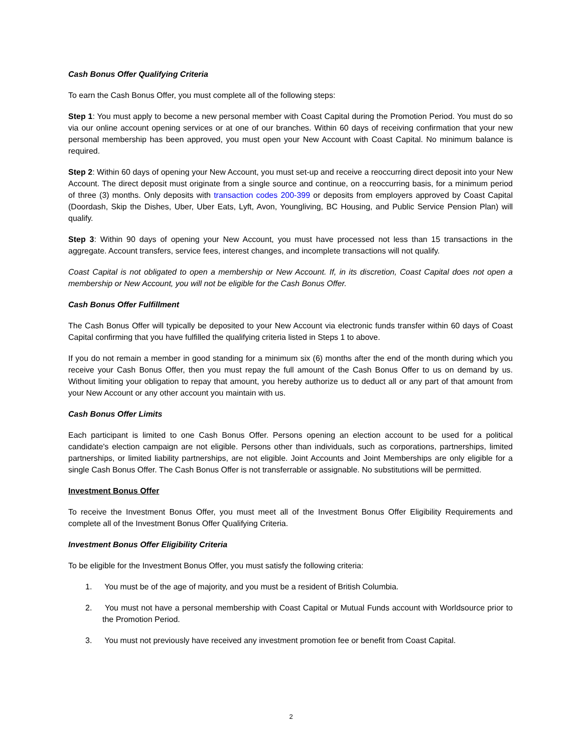Cash Bonus Offer Qualifying Criteria
To earn the Cash Bonus Offer, you must complete all of the following steps:
Step 1: You must apply to become a new personal member with Coast Capital during the Promotion Period. You must do so via our online account opening services or at one of our branches. Within 60 days of receiving confirmation that your new personal membership has been approved, you must open your New Account with Coast Capital. No minimum balance is required.
Step 2: Within 60 days of opening your New Account, you must set-up and receive a reoccurring direct deposit into your New Account. The direct deposit must originate from a single source and continue, on a reoccurring basis, for a minimum period of three (3) months. Only deposits with transaction codes 200-399 or deposits from employers approved by Coast Capital (Doordash, Skip the Dishes, Uber, Uber Eats, Lyft, Avon, Youngliving, BC Housing, and Public Service Pension Plan) will qualify.
Step 3: Within 90 days of opening your New Account, you must have processed not less than 15 transactions in the aggregate. Account transfers, service fees, interest changes, and incomplete transactions will not qualify.
Coast Capital is not obligated to open a membership or New Account. If, in its discretion, Coast Capital does not open a membership or New Account, you will not be eligible for the Cash Bonus Offer.
Cash Bonus Offer Fulfillment
The Cash Bonus Offer will typically be deposited to your New Account via electronic funds transfer within 60 days of Coast Capital confirming that you have fulfilled the qualifying criteria listed in Steps 1 to above.
If you do not remain a member in good standing for a minimum six (6) months after the end of the month during which you receive your Cash Bonus Offer, then you must repay the full amount of the Cash Bonus Offer to us on demand by us. Without limiting your obligation to repay that amount, you hereby authorize us to deduct all or any part of that amount from your New Account or any other account you maintain with us.
Cash Bonus Offer Limits
Each participant is limited to one Cash Bonus Offer. Persons opening an election account to be used for a political candidate's election campaign are not eligible. Persons other than individuals, such as corporations, partnerships, limited partnerships, or limited liability partnerships, are not eligible. Joint Accounts and Joint Memberships are only eligible for a single Cash Bonus Offer. The Cash Bonus Offer is not transferrable or assignable. No substitutions will be permitted.
Investment Bonus Offer
To receive the Investment Bonus Offer, you must meet all of the Investment Bonus Offer Eligibility Requirements and complete all of the Investment Bonus Offer Qualifying Criteria.
Investment Bonus Offer Eligibility Criteria
To be eligible for the Investment Bonus Offer, you must satisfy the following criteria:
1. You must be of the age of majority, and you must be a resident of British Columbia.
2. You must not have a personal membership with Coast Capital or Mutual Funds account with Worldsource prior to the Promotion Period.
3. You must not previously have received any investment promotion fee or benefit from Coast Capital.
2